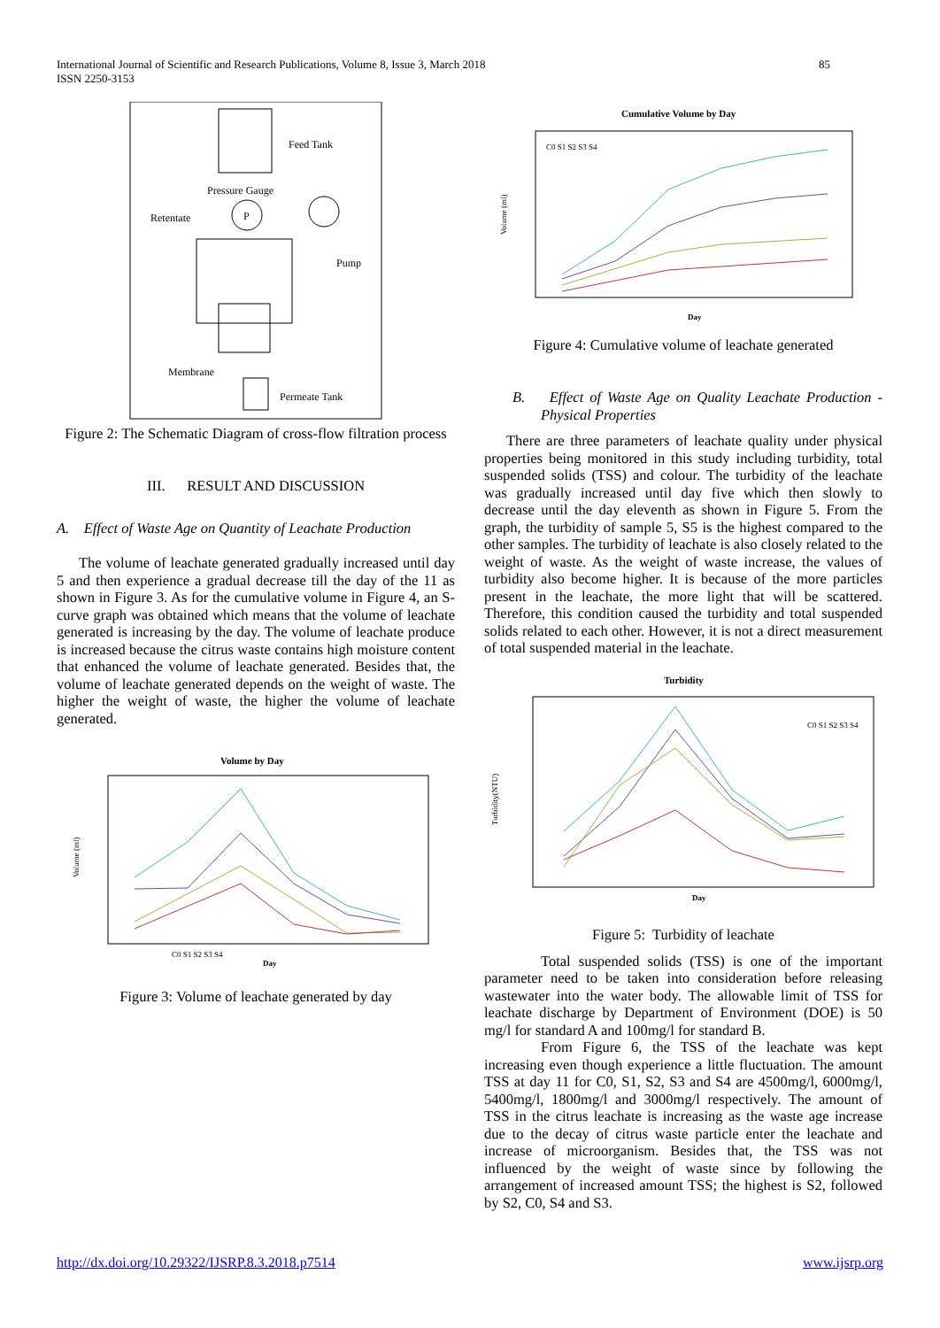85 International Journal of Scientific and Research Publications, Volume 8, Issue 3, March 2018
ISSN 2250-3153
Feed Tank
Pressure Gauge
Retentate
P
Pump
Membrane
Permeate Tank
Figure 2: The Schematic Diagram of cross-flow filtration process
III. RESULT AND DISCUSSION
A. Effect of Waste Age on Quantity of Leachate Production
The volume of leachate generated gradually increased until day 5 and then experience a gradual decrease till the day of the 11 as shown in Figure 3. As for the cumulative volume in Figure 4, an S-curve graph was obtained which means that the volume of leachate generated is increasing by the day. The volume of leachate produce is increased because the citrus waste contains high moisture content that enhanced the volume of leachate generated. Besides that, the volume of leachate generated depends on the weight of waste. The higher the weight of waste, the higher the volume of leachate generated.
Volume by Day
Volume (ml)
Day
C0 S1 S2 S3 S4
Figure 3: Volume of leachate generated by day
Cumulative Volume by Day
Volume (ml)
Day
C0 S1 S2 S3 S4
Figure 4: Cumulative volume of leachate generated
B. Effect of Waste Age on Quality Leachate Production - Physical Properties
There are three parameters of leachate quality under physical properties being monitored in this study including turbidity, total suspended solids (TSS) and colour. The turbidity of the leachate was gradually increased until day five which then slowly to decrease until the day eleventh as shown in Figure 5. From the graph, the turbidity of sample 5, S5 is the highest compared to the other samples. The turbidity of leachate is also closely related to the weight of waste. As the weight of waste increase, the values of turbidity also become higher. It is because of the more particles present in the leachate, the more light that will be scattered. Therefore, this condition caused the turbidity and total suspended solids related to each other. However, it is not a direct measurement of total suspended material in the leachate.
Turbidity
Turbidity(NTU)
Day
C0 S1 S2 S3 S4
Figure 5: Turbidity of leachate
Total suspended solids (TSS) is one of the important parameter need to be taken into consideration before releasing wastewater into the water body. The allowable limit of TSS for leachate discharge by Department of Environment (DOE) is 50 mg/l for standard A and 100mg/l for standard B.
From Figure 6, the TSS of the leachate was kept increasing even though experience a little fluctuation. The amount TSS at day 11 for C0, S1, S2, S3 and S4 are 4500mg/l, 6000mg/l, 5400mg/l, 1800mg/l and 3000mg/l respectively. The amount of TSS in the citrus leachate is increasing as the waste age increase due to the decay of citrus waste particle enter the leachate and increase of microorganism. Besides that, the TSS was not influenced by the weight of waste since by following the arrangement of increased amount TSS; the highest is S2, followed by S2, C0, S4 and S3.
http://dx.doi.org/10.29322/IJSRP.8.3.2018.p7514 www.ijsrp.org